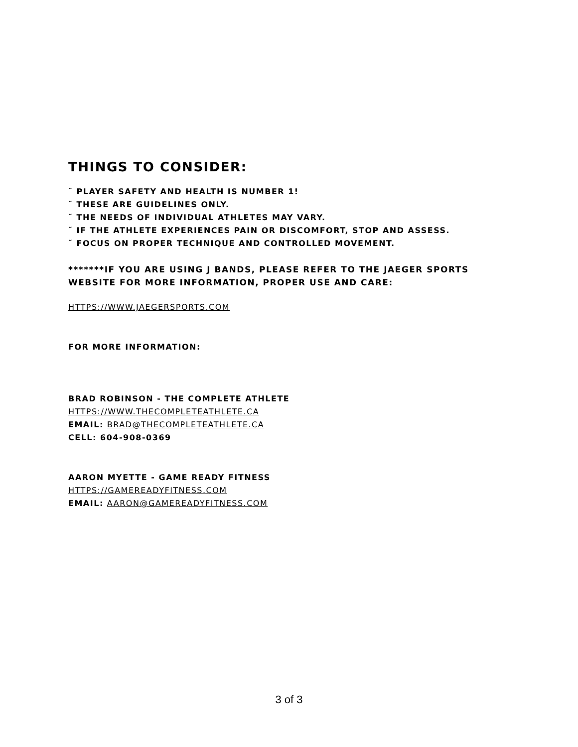THINGS TO CONSIDER:
˘ PLAYER SAFETY AND HEALTH IS NUMBER 1!
˘ THESE ARE GUIDELINES ONLY.
˘ THE NEEDS OF INDIVIDUAL ATHLETES MAY VARY.
˘ IF THE ATHLETE EXPERIENCES PAIN OR DISCOMFORT, STOP AND ASSESS.
˘ FOCUS ON PROPER TECHNIQUE AND CONTROLLED MOVEMENT.
*******IF YOU ARE USING J BANDS, PLEASE REFER TO THE JAEGER SPORTS WEBSITE FOR MORE INFORMATION, PROPER USE AND CARE:
HTTPS://WWW.JAEGERSPORTS.COM
FOR MORE INFORMATION:
BRAD ROBINSON - THE COMPLETE ATHLETE
HTTPS://WWW.THECOMPLETEATHLETE.CA
EMAIL: BRAD@THECOMPLETEATHLETE.CA
CELL: 604-908-0369
AARON MYETTE - GAME READY FITNESS
HTTPS://GAMEREADYFITNESS.COM
EMAIL: AARON@GAMEREADYFITNESS.COM
3 of 3